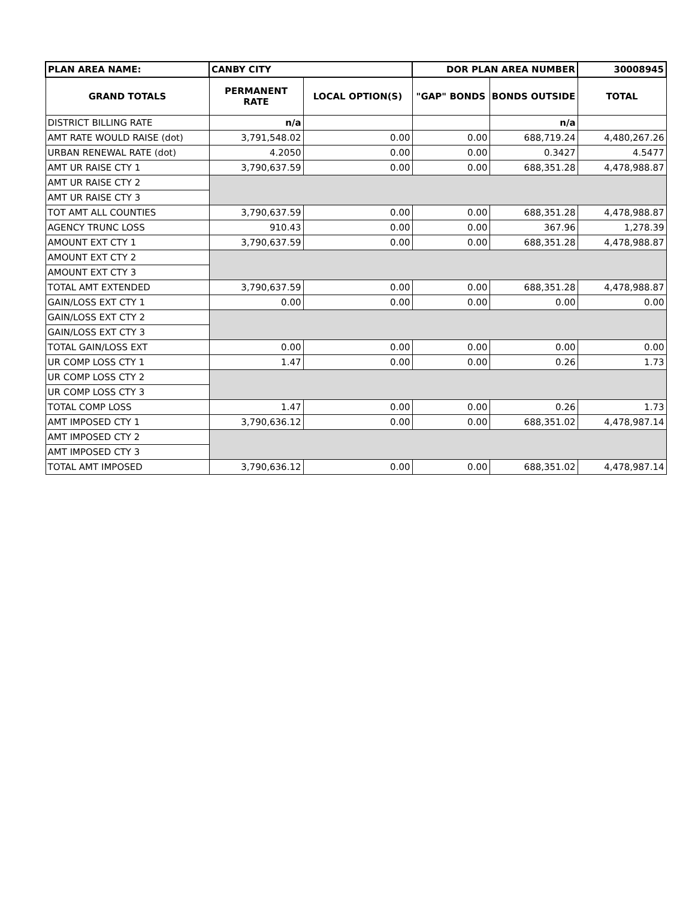| PLAN AREA NAME: | CANBY CITY | | DOR PLAN AREA NUMBER | | 30008945 |
| GRAND TOTALS | PERMANENT RATE | LOCAL OPTION(S) | "GAP" BONDS | BONDS OUTSIDE | TOTAL |
| DISTRICT BILLING RATE | n/a | | | n/a | |
| AMT RATE WOULD RAISE (dot) | 3,791,548.02 | 0.00 | 0.00 | 688,719.24 | 4,480,267.26 |
| URBAN RENEWAL RATE (dot) | 4.2050 | 0.00 | 0.00 | 0.3427 | 4.5477 |
| AMT UR RAISE CTY 1 | 3,790,637.59 | 0.00 | 0.00 | 688,351.28 | 4,478,988.87 |
| AMT UR RAISE CTY 2 | | | | | |
| AMT UR RAISE CTY 3 | | | | | |
| TOT AMT ALL COUNTIES | 3,790,637.59 | 0.00 | 0.00 | 688,351.28 | 4,478,988.87 |
| AGENCY TRUNC LOSS | 910.43 | 0.00 | 0.00 | 367.96 | 1,278.39 |
| AMOUNT EXT CTY 1 | 3,790,637.59 | 0.00 | 0.00 | 688,351.28 | 4,478,988.87 |
| AMOUNT EXT CTY 2 | | | | | |
| AMOUNT EXT CTY 3 | | | | | |
| TOTAL AMT EXTENDED | 3,790,637.59 | 0.00 | 0.00 | 688,351.28 | 4,478,988.87 |
| GAIN/LOSS EXT CTY 1 | 0.00 | 0.00 | 0.00 | 0.00 | 0.00 |
| GAIN/LOSS EXT CTY 2 | | | | | |
| GAIN/LOSS EXT CTY 3 | | | | | |
| TOTAL GAIN/LOSS EXT | 0.00 | 0.00 | 0.00 | 0.00 | 0.00 |
| UR COMP LOSS CTY 1 | 1.47 | 0.00 | 0.00 | 0.26 | 1.73 |
| UR COMP LOSS CTY 2 | | | | | |
| UR COMP LOSS CTY 3 | | | | | |
| TOTAL COMP LOSS | 1.47 | 0.00 | 0.00 | 0.26 | 1.73 |
| AMT IMPOSED CTY 1 | 3,790,636.12 | 0.00 | 0.00 | 688,351.02 | 4,478,987.14 |
| AMT IMPOSED CTY 2 | | | | | |
| AMT IMPOSED CTY 3 | | | | | |
| TOTAL AMT IMPOSED | 3,790,636.12 | 0.00 | 0.00 | 688,351.02 | 4,478,987.14 |